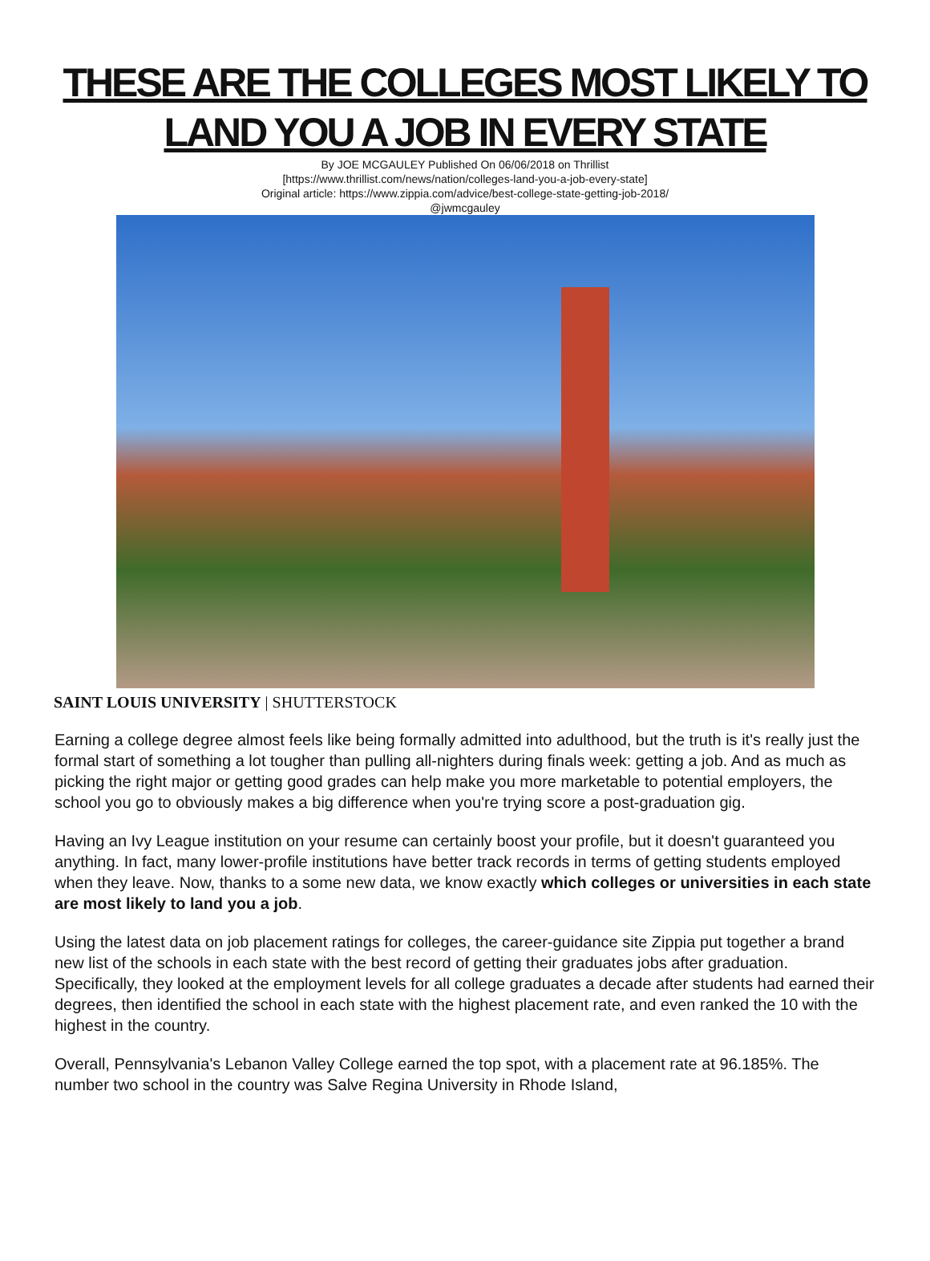THESE ARE THE COLLEGES MOST LIKELY TO
LAND YOU A JOB IN EVERY STATE
By JOE MCGAULEY Published On 06/06/2018 on Thrillist
[https://www.thrillist.com/news/nation/colleges-land-you-a-job-every-state]
Original article: https://www.zippia.com/advice/best-college-state-getting-job-2018/
@jwmcgauley
SAINT LOUIS UNIVERSITY | SHUTTERSTOCK
Earning a college degree almost feels like being formally admitted into adulthood, but the truth is it's really just the formal start of something a lot tougher than pulling all-nighters during finals week: getting a job. And as much as picking the right major or getting good grades can help make you more marketable to potential employers, the school you go to obviously makes a big difference when you're trying score a post-graduation gig.
Having an Ivy League institution on your resume can certainly boost your profile, but it doesn't guaranteed you anything. In fact, many lower-profile institutions have better track records in terms of getting students employed when they leave. Now, thanks to a some new data, we know exactly which colleges or universities in each state are most likely to land you a job.
Using the latest data on job placement ratings for colleges, the career-guidance site Zippia put together a brand new list of the schools in each state with the best record of getting their graduates jobs after graduation. Specifically, they looked at the employment levels for all college graduates a decade after students had earned their degrees, then identified the school in each state with the highest placement rate, and even ranked the 10 with the highest in the country.
Overall, Pennsylvania's Lebanon Valley College earned the top spot, with a placement rate at 96.185%. The number two school in the country was Salve Regina University in Rhode Island,